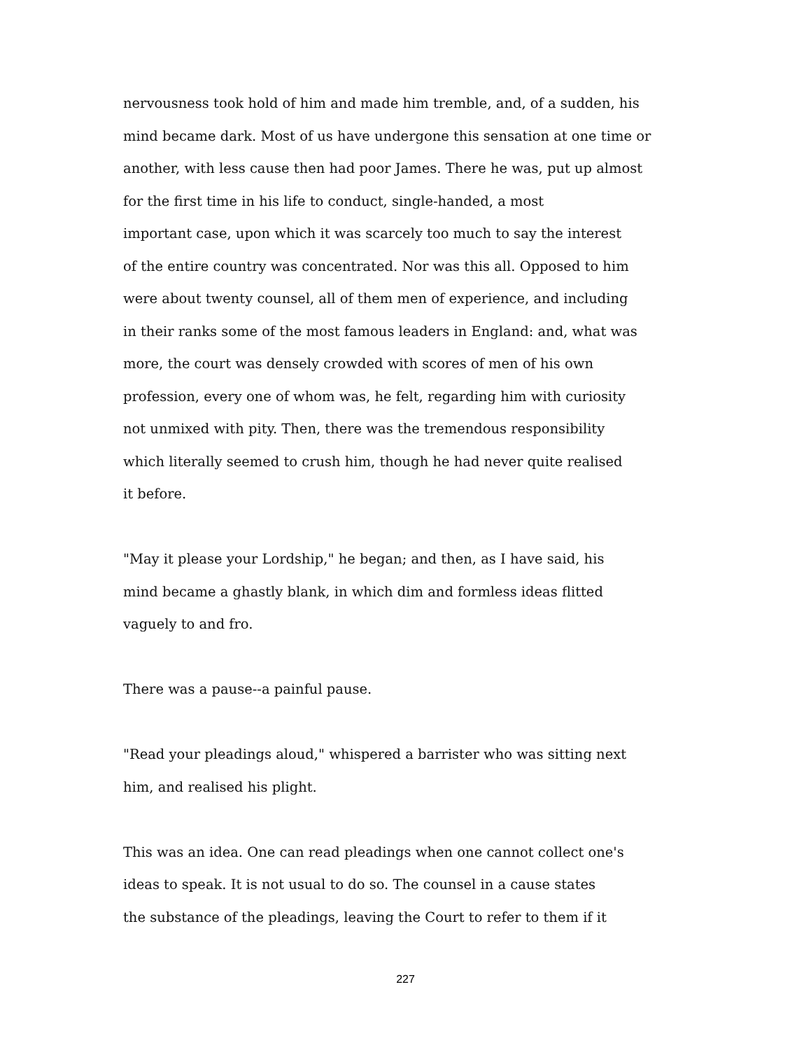nervousness took hold of him and made him tremble, and, of a sudden, his
mind became dark. Most of us have undergone this sensation at one time or
another, with less cause then had poor James. There he was, put up almost
for the first time in his life to conduct, single-handed, a most
important case, upon which it was scarcely too much to say the interest
of the entire country was concentrated. Nor was this all. Opposed to him
were about twenty counsel, all of them men of experience, and including
in their ranks some of the most famous leaders in England: and, what was
more, the court was densely crowded with scores of men of his own
profession, every one of whom was, he felt, regarding him with curiosity
not unmixed with pity. Then, there was the tremendous responsibility
which literally seemed to crush him, though he had never quite realised
it before.
"May it please your Lordship," he began; and then, as I have said, his
mind became a ghastly blank, in which dim and formless ideas flitted
vaguely to and fro.
There was a pause--a painful pause.
"Read your pleadings aloud," whispered a barrister who was sitting next
him, and realised his plight.
This was an idea. One can read pleadings when one cannot collect one's
ideas to speak. It is not usual to do so. The counsel in a cause states
the substance of the pleadings, leaving the Court to refer to them if it
227